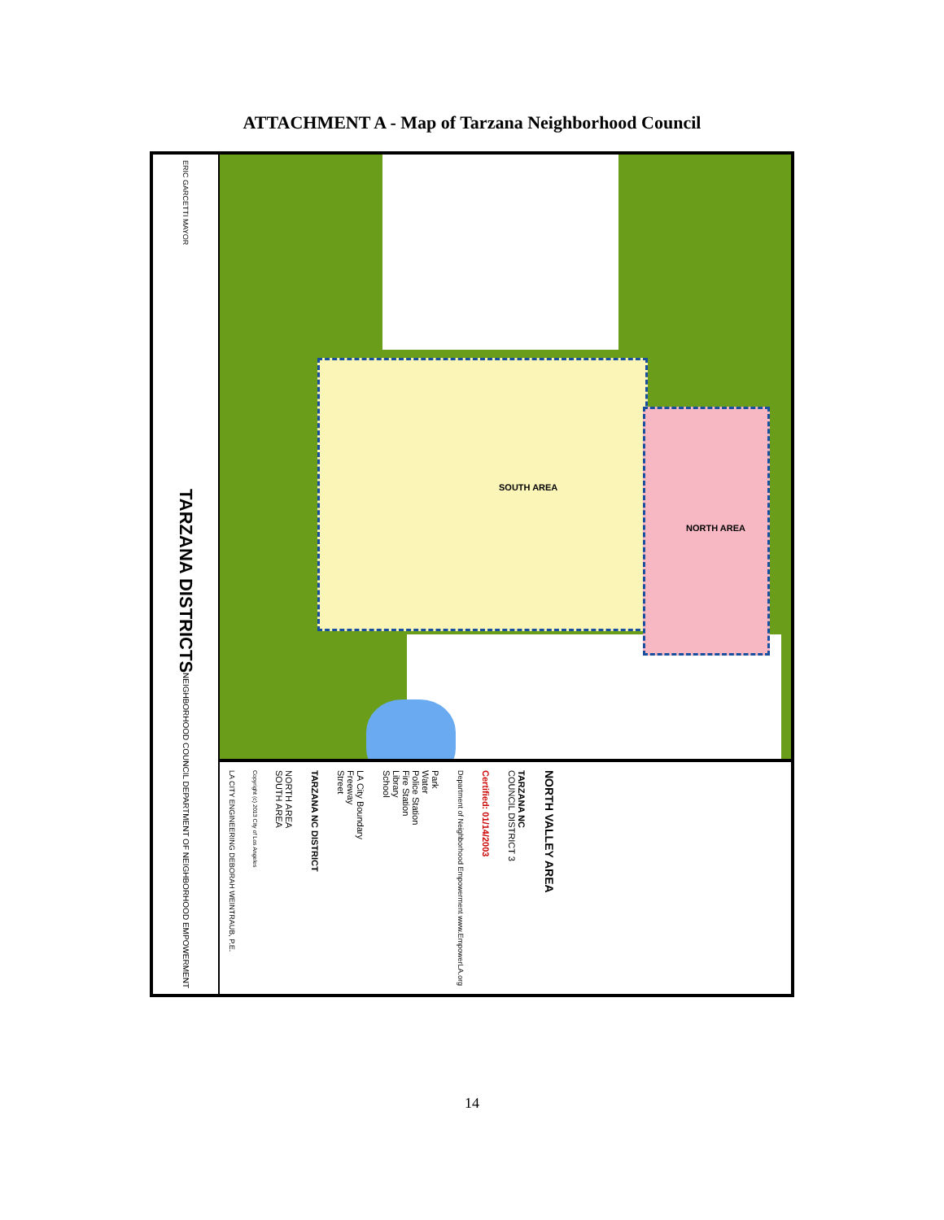ATTACHMENT A - Map of Tarzana Neighborhood Council
ERIC GARCETTI MAYOR
TARZANA DISTRICTS
NEIGHBORHOOD COUNCIL DEPARTMENT OF NEIGHBORHOOD EMPOWERMENT
SOUTH AREA
NORTH AREA
LA CITY ENGINEERING DEBORAH WEINTRAUB, P.E.
Copyright (c) 2013 City of Los Angeles
NORTH AREA
SOUTH AREA
TARZANA NC DISTRICT
LA City Boundary
Freeway
Street
Park
Water
Police Station
Fire Station
Library
School
Department of Neighborhood Empowerment www.EmpowerLA.org
Certified: 01/14/2003
TARZANA NC
COUNCIL DISTRICT 3
NORTH VALLEY AREA
14